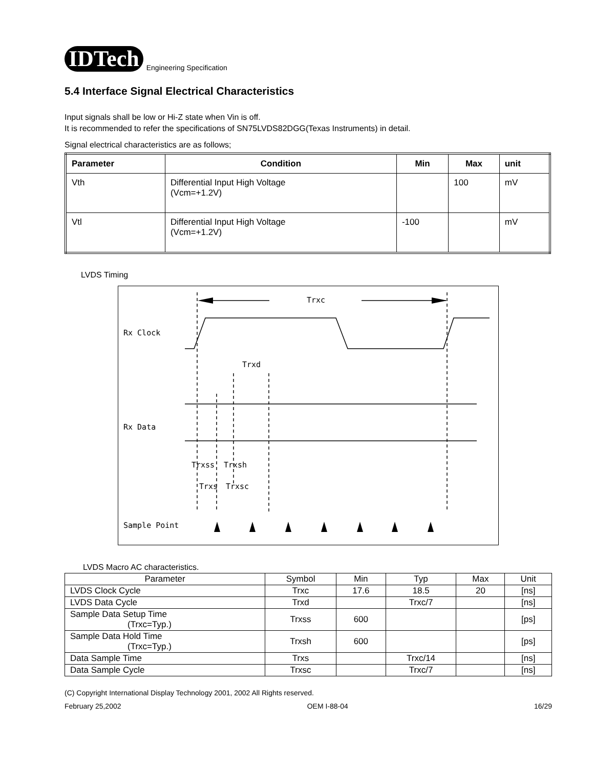IDTech Engineering Specification
5.4 Interface Signal Electrical Characteristics
Input signals shall be low or Hi-Z state when Vin is off.
It is recommended to refer the specifications of SN75LVDS82DGG(Texas Instruments) in detail.
Signal electrical characteristics are as follows;
| Parameter | Condition | Min | Max | unit |
| --- | --- | --- | --- | --- |
| Vth | Differential Input High Voltage (Vcm=+1.2V) | | 100 | mV |
| Vtl | Differential Input High Voltage (Vcm=+1.2V) | -100 | | mV |
LVDS Timing
Rx Clock
Rx Data
Sample Point
Trxc
Trxd
Trxss
Trxsh
Trxs
Trxsc
LVDS Macro AC characteristics.
| Parameter | Symbol | Min | Typ | Max | Unit |
| --- | --- | --- | --- | --- | --- |
| LVDS Clock Cycle | Trxc | 17.6 | 18.5 | 20 | [ns] |
| LVDS Data Cycle | Trxd | | Trxc/7 | | [ns] |
| Sample Data Setup Time (Trxc=Typ.) | Trxss | 600 | | | [ps] |
| Sample Data Hold Time (Trxc=Typ.) | Trxsh | 600 | | | [ps] |
| Data Sample Time | Trxs | | Trxc/14 | | [ns] |
| Data Sample Cycle | Trxsc | | Trxc/7 | | [ns] |
(C) Copyright International Display Technology 2001, 2002 All Rights reserved.
February 25,2002 OEM I-88-04 16/29